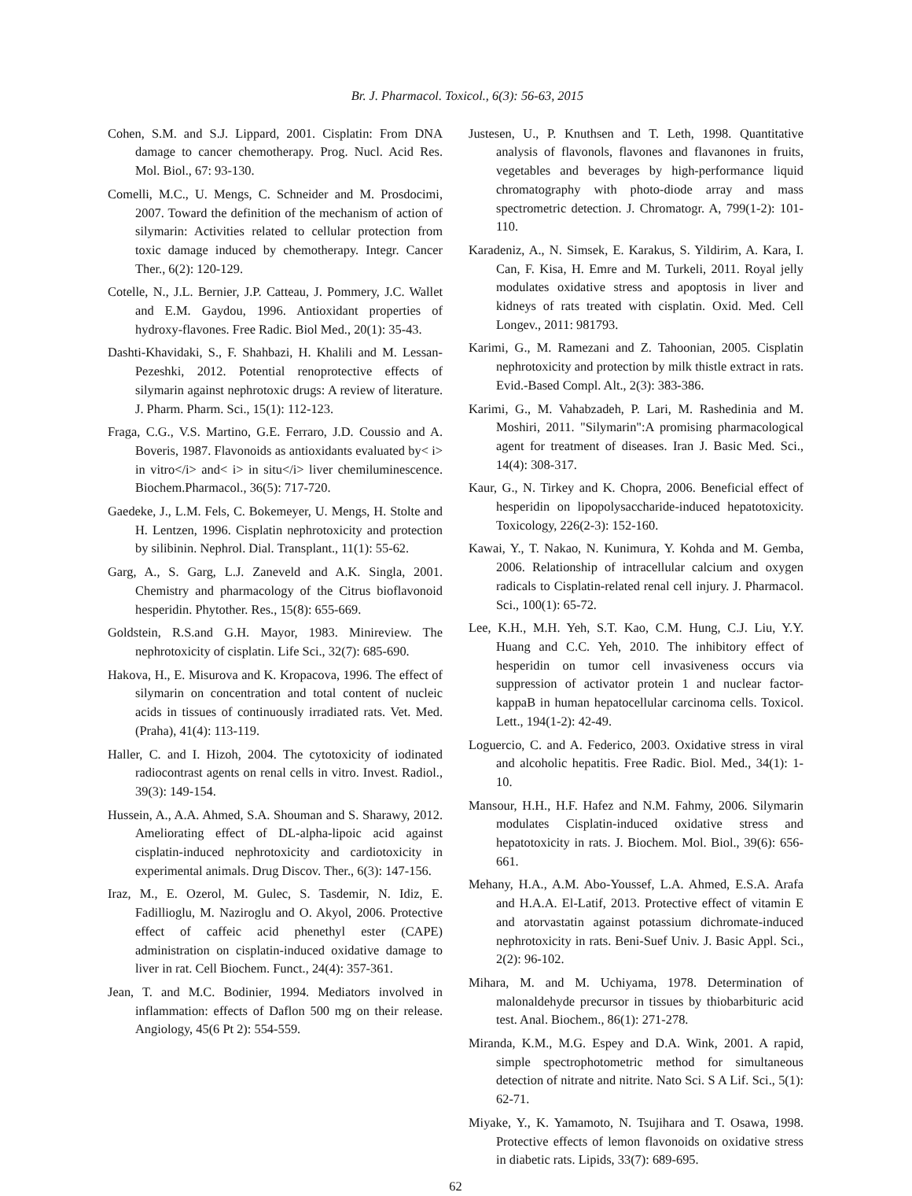Br. J. Pharmacol. Toxicol., 6(3): 56-63, 2015
Cohen, S.M. and S.J. Lippard, 2001. Cisplatin: From DNA damage to cancer chemotherapy. Prog. Nucl. Acid Res. Mol. Biol., 67: 93-130.
Comelli, M.C., U. Mengs, C. Schneider and M. Prosdocimi, 2007. Toward the definition of the mechanism of action of silymarin: Activities related to cellular protection from toxic damage induced by chemotherapy. Integr. Cancer Ther., 6(2): 120-129.
Cotelle, N., J.L. Bernier, J.P. Catteau, J. Pommery, J.C. Wallet and E.M. Gaydou, 1996. Antioxidant properties of hydroxy-flavones. Free Radic. Biol Med., 20(1): 35-43.
Dashti-Khavidaki, S., F. Shahbazi, H. Khalili and M. Lessan-Pezeshki, 2012. Potential renoprotective effects of silymarin against nephrotoxic drugs: A review of literature. J. Pharm. Pharm. Sci., 15(1): 112-123.
Fraga, C.G., V.S. Martino, G.E. Ferraro, J.D. Coussio and A. Boveris, 1987. Flavonoids as antioxidants evaluated by< i> in vitro</i> and< i> in situ</i> liver chemiluminescence. Biochem.Pharmacol., 36(5): 717-720.
Gaedeke, J., L.M. Fels, C. Bokemeyer, U. Mengs, H. Stolte and H. Lentzen, 1996. Cisplatin nephrotoxicity and protection by silibinin. Nephrol. Dial. Transplant., 11(1): 55-62.
Garg, A., S. Garg, L.J. Zaneveld and A.K. Singla, 2001. Chemistry and pharmacology of the Citrus bioflavonoid hesperidin. Phytother. Res., 15(8): 655-669.
Goldstein, R.S.and G.H. Mayor, 1983. Minireview. The nephrotoxicity of cisplatin. Life Sci., 32(7): 685-690.
Hakova, H., E. Misurova and K. Kropacova, 1996. The effect of silymarin on concentration and total content of nucleic acids in tissues of continuously irradiated rats. Vet. Med. (Praha), 41(4): 113-119.
Haller, C. and I. Hizoh, 2004. The cytotoxicity of iodinated radiocontrast agents on renal cells in vitro. Invest. Radiol., 39(3): 149-154.
Hussein, A., A.A. Ahmed, S.A. Shouman and S. Sharawy, 2012. Ameliorating effect of DL-alpha-lipoic acid against cisplatin-induced nephrotoxicity and cardiotoxicity in experimental animals. Drug Discov. Ther., 6(3): 147-156.
Iraz, M., E. Ozerol, M. Gulec, S. Tasdemir, N. Idiz, E. Fadillioglu, M. Naziroglu and O. Akyol, 2006. Protective effect of caffeic acid phenethyl ester (CAPE) administration on cisplatin-induced oxidative damage to liver in rat. Cell Biochem. Funct., 24(4): 357-361.
Jean, T. and M.C. Bodinier, 1994. Mediators involved in inflammation: effects of Daflon 500 mg on their release. Angiology, 45(6 Pt 2): 554-559.
Justesen, U., P. Knuthsen and T. Leth, 1998. Quantitative analysis of flavonols, flavones and flavanones in fruits, vegetables and beverages by high-performance liquid chromatography with photo-diode array and mass spectrometric detection. J. Chromatogr. A, 799(1-2): 101-110.
Karadeniz, A., N. Simsek, E. Karakus, S. Yildirim, A. Kara, I. Can, F. Kisa, H. Emre and M. Turkeli, 2011. Royal jelly modulates oxidative stress and apoptosis in liver and kidneys of rats treated with cisplatin. Oxid. Med. Cell Longev., 2011: 981793.
Karimi, G., M. Ramezani and Z. Tahoonian, 2005. Cisplatin nephrotoxicity and protection by milk thistle extract in rats. Evid.-Based Compl. Alt., 2(3): 383-386.
Karimi, G., M. Vahabzadeh, P. Lari, M. Rashedinia and M. Moshiri, 2011. "Silymarin":A promising pharmacological agent for treatment of diseases. Iran J. Basic Med. Sci., 14(4): 308-317.
Kaur, G., N. Tirkey and K. Chopra, 2006. Beneficial effect of hesperidin on lipopolysaccharide-induced hepatotoxicity. Toxicology, 226(2-3): 152-160.
Kawai, Y., T. Nakao, N. Kunimura, Y. Kohda and M. Gemba, 2006. Relationship of intracellular calcium and oxygen radicals to Cisplatin-related renal cell injury. J. Pharmacol. Sci., 100(1): 65-72.
Lee, K.H., M.H. Yeh, S.T. Kao, C.M. Hung, C.J. Liu, Y.Y. Huang and C.C. Yeh, 2010. The inhibitory effect of hesperidin on tumor cell invasiveness occurs via suppression of activator protein 1 and nuclear factor-kappaB in human hepatocellular carcinoma cells. Toxicol. Lett., 194(1-2): 42-49.
Loguercio, C. and A. Federico, 2003. Oxidative stress in viral and alcoholic hepatitis. Free Radic. Biol. Med., 34(1): 1-10.
Mansour, H.H., H.F. Hafez and N.M. Fahmy, 2006. Silymarin modulates Cisplatin-induced oxidative stress and hepatotoxicity in rats. J. Biochem. Mol. Biol., 39(6): 656-661.
Mehany, H.A., A.M. Abo-Youssef, L.A. Ahmed, E.S.A. Arafa and H.A.A. El-Latif, 2013. Protective effect of vitamin E and atorvastatin against potassium dichromate-induced nephrotoxicity in rats. Beni-Suef Univ. J. Basic Appl. Sci., 2(2): 96-102.
Mihara, M. and M. Uchiyama, 1978. Determination of malonaldehyde precursor in tissues by thiobarbituric acid test. Anal. Biochem., 86(1): 271-278.
Miranda, K.M., M.G. Espey and D.A. Wink, 2001. A rapid, simple spectrophotometric method for simultaneous detection of nitrate and nitrite. Nato Sci. S A Lif. Sci., 5(1): 62-71.
Miyake, Y., K. Yamamoto, N. Tsujihara and T. Osawa, 1998. Protective effects of lemon flavonoids on oxidative stress in diabetic rats. Lipids, 33(7): 689-695.
62